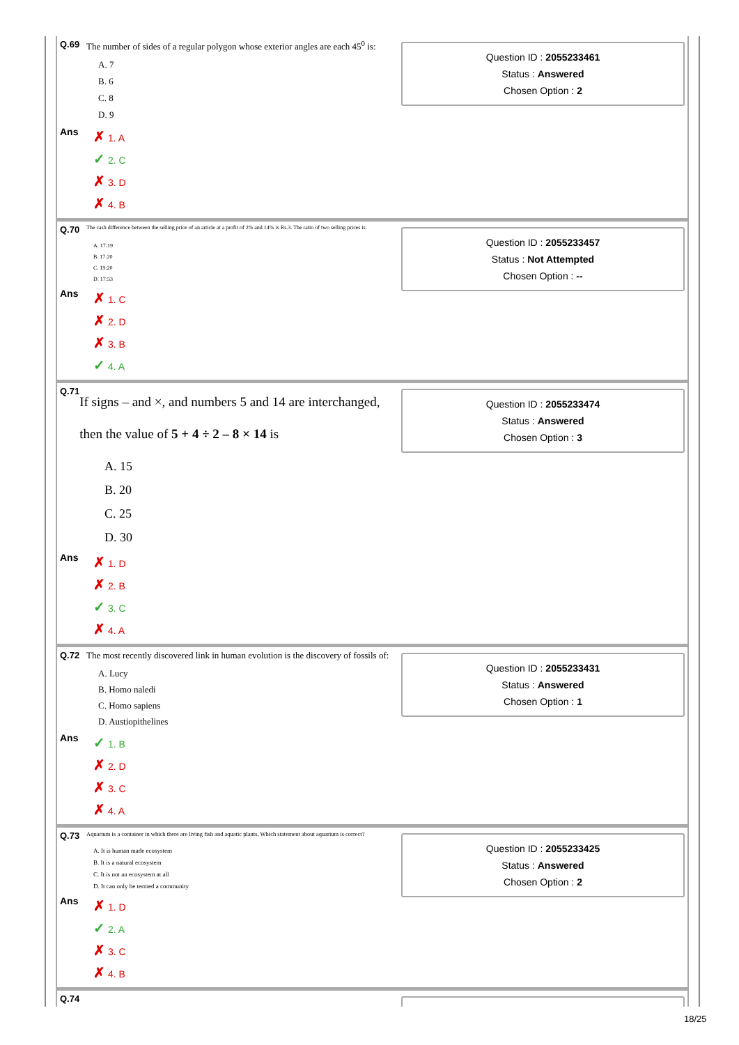Q.69 The number of sides of a regular polygon whose exterior angles are each 45<sup>0</sup> is:
A. 7
B. 6
C. 8
D. 9
Ans
✗ 1. A
✓ 2. C
✗ 3. D
✗ 4. B
Question ID : 2055233461
Status : Answered
Chosen Option : 2
Q.70 The cash difference between the selling price of an article at a profit of 2% and 14% is Rs.3. The ratio of two selling prices is:
A. 17:19
B. 17:20
C. 19:20
D. 17:53
Ans
✗ 1. C
✗ 2. D
✗ 3. B
✓ 4. A
Question ID : 2055233457
Status : Not Attempted
Chosen Option : --
Q.71 If signs – and ×, and numbers 5 and 14 are interchanged, then the value of 5 + 4 ÷ 2 – 8 × 14 is
A. 15
B. 20
C. 25
D. 30
Ans
✗ 1. D
✗ 2. B
✓ 3. C
✗ 4. A
Question ID : 2055233474
Status : Answered
Chosen Option : 3
Q.72 The most recently discovered link in human evolution is the discovery of fossils of:
A. Lucy
B. Homo naledi
C. Homo sapiens
D. Austiopithelines
Ans
✓ 1. B
✗ 2. D
✗ 3. C
✗ 4. A
Question ID : 2055233431
Status : Answered
Chosen Option : 1
Q.73 Aquarium is a container in which there are living fish and aquatic plants. Which statement about aquarium is correct?
A. It is human made ecosystem
B. It is a natural ecosystem
C. It is not an ecosystem at all
D. It can only be termed a community
Ans
✗ 1. D
✓ 2. A
✗ 3. C
✗ 4. B
Question ID : 2055233425
Status : Answered
Chosen Option : 2
Q.74
18/25